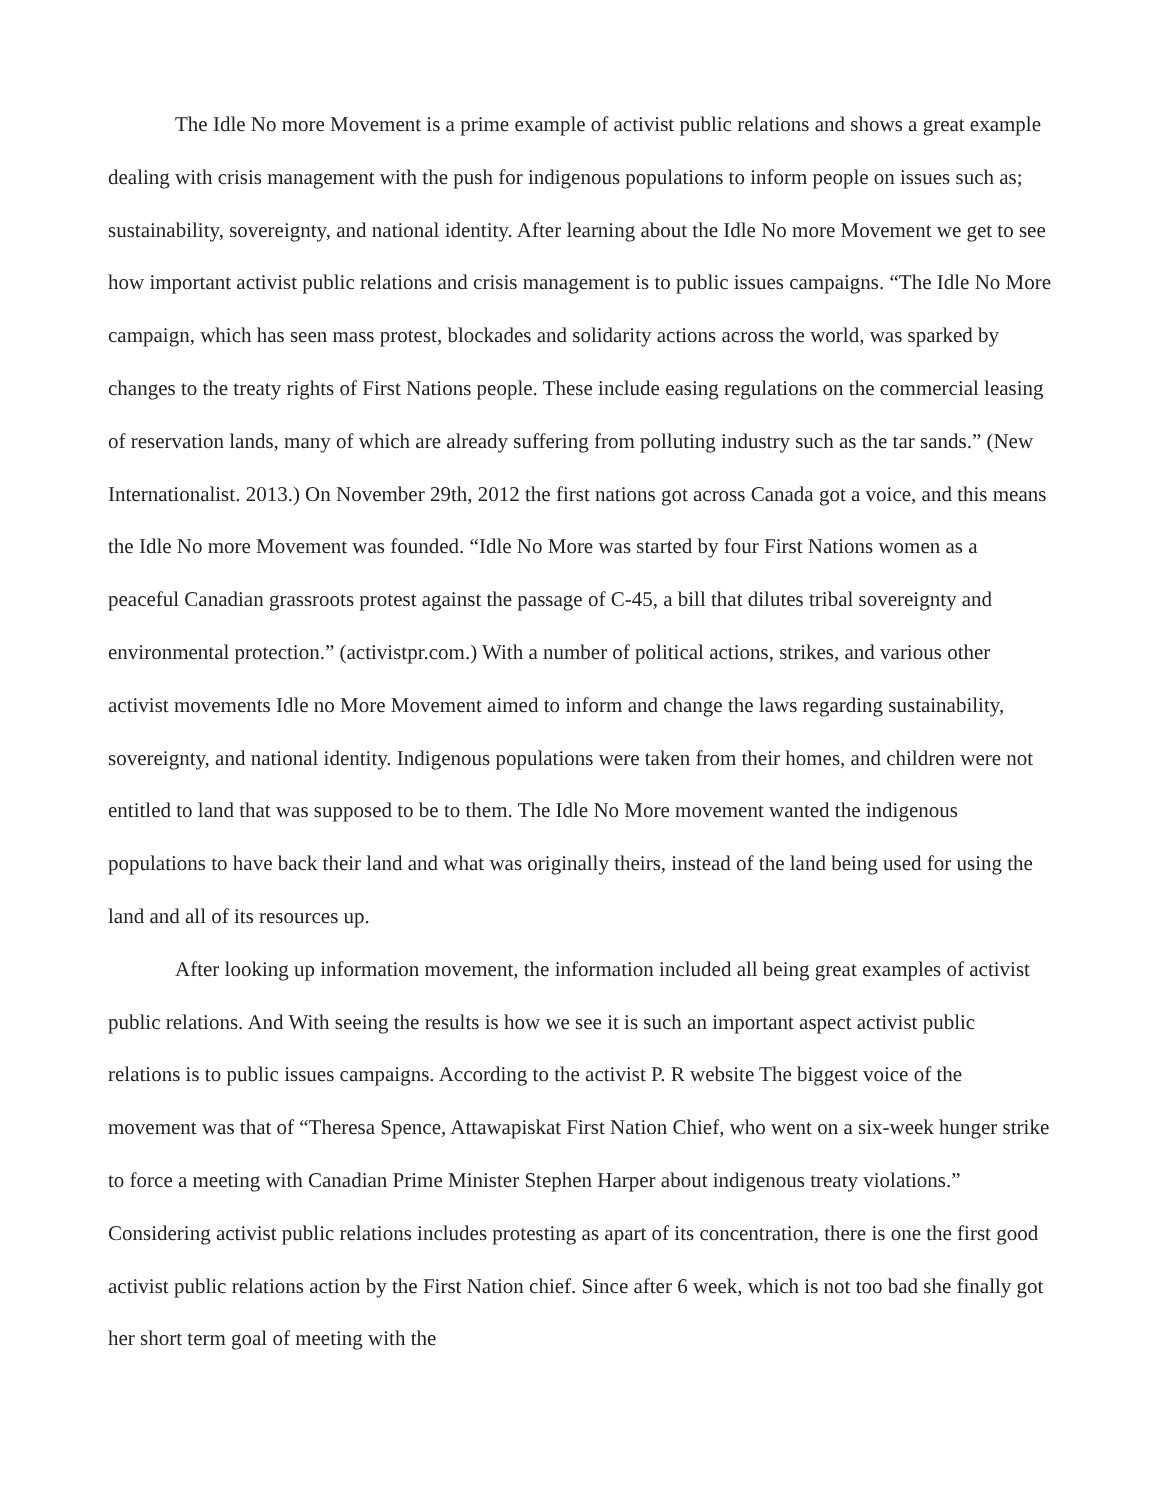The Idle No more Movement is a prime example of activist public relations and shows a great example dealing with crisis management with the push for indigenous populations to inform people on issues such as; sustainability, sovereignty, and national identity. After learning about the Idle No more Movement we get to see how important activist public relations and crisis management is to public issues campaigns. “The Idle No More campaign, which has seen mass protest, blockades and solidarity actions across the world, was sparked by changes to the treaty rights of First Nations people. These include easing regulations on the commercial leasing of reservation lands, many of which are already suffering from polluting industry such as the tar sands.” (New Internationalist. 2013.) On November 29th, 2012 the first nations got across Canada got a voice, and this means the Idle No more Movement was founded. “Idle No More was started by four First Nations women as a peaceful Canadian grassroots protest against the passage of C-45, a bill that dilutes tribal sovereignty and environmental protection.” (activistpr.com.) With a number of political actions, strikes, and various other activist movements Idle no More Movement aimed to inform and change the laws regarding sustainability, sovereignty, and national identity. Indigenous populations were taken from their homes, and children were not entitled to land that was supposed to be to them. The Idle No More movement wanted the indigenous populations to have back their land and what was originally theirs, instead of the land being used for using the land and all of its resources up.
After looking up information movement, the information included all being great examples of activist public relations. And With seeing the results is how we see it is such an important aspect activist public relations is to public issues campaigns. According to the activist P. R website The biggest voice of the movement was that of “Theresa Spence, Attawapiskat First Nation Chief, who went on a six-week hunger strike to force a meeting with Canadian Prime Minister Stephen Harper about indigenous treaty violations.” Considering activist public relations includes protesting as apart of its concentration, there is one the first good activist public relations action by the First Nation chief. Since after 6 week, which is not too bad she finally got her short term goal of meeting with the